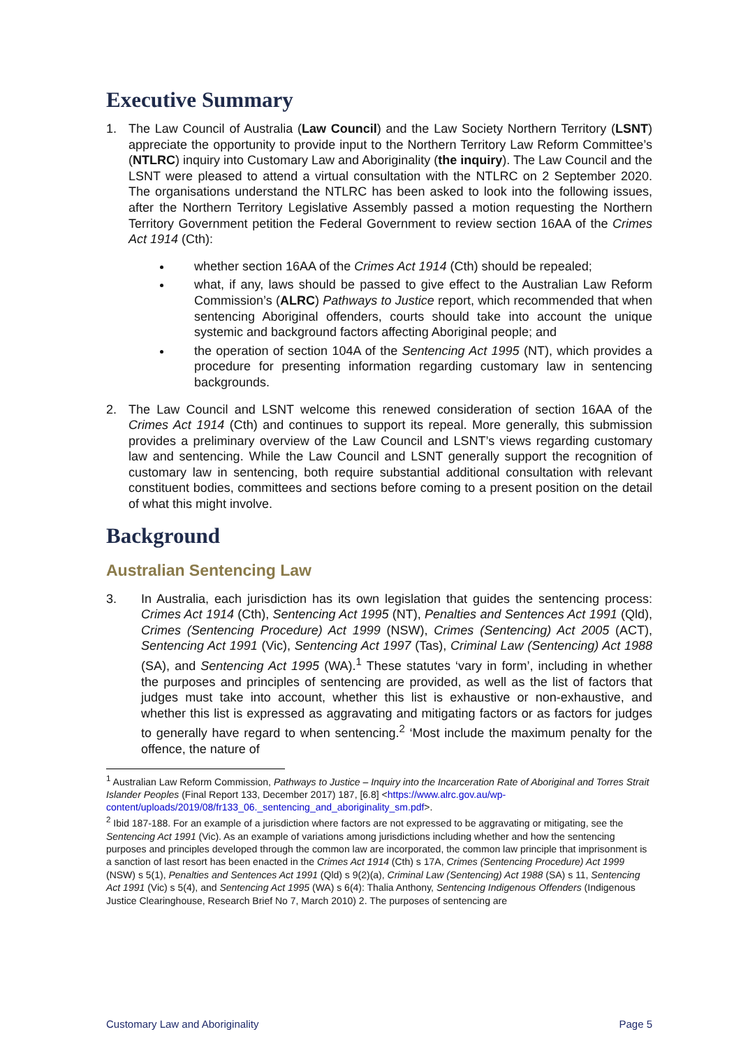Executive Summary
1. The Law Council of Australia (Law Council) and the Law Society Northern Territory (LSNT) appreciate the opportunity to provide input to the Northern Territory Law Reform Committee’s (NTLRC) inquiry into Customary Law and Aboriginality (the inquiry). The Law Council and the LSNT were pleased to attend a virtual consultation with the NTLRC on 2 September 2020. The organisations understand the NTLRC has been asked to look into the following issues, after the Northern Territory Legislative Assembly passed a motion requesting the Northern Territory Government petition the Federal Government to review section 16AA of the Crimes Act 1914 (Cth):
whether section 16AA of the Crimes Act 1914 (Cth) should be repealed;
what, if any, laws should be passed to give effect to the Australian Law Reform Commission’s (ALRC) Pathways to Justice report, which recommended that when sentencing Aboriginal offenders, courts should take into account the unique systemic and background factors affecting Aboriginal people; and
the operation of section 104A of the Sentencing Act 1995 (NT), which provides a procedure for presenting information regarding customary law in sentencing backgrounds.
2. The Law Council and LSNT welcome this renewed consideration of section 16AA of the Crimes Act 1914 (Cth) and continues to support its repeal. More generally, this submission provides a preliminary overview of the Law Council and LSNT’s views regarding customary law and sentencing. While the Law Council and LSNT generally support the recognition of customary law in sentencing, both require substantial additional consultation with relevant constituent bodies, committees and sections before coming to a present position on the detail of what this might involve.
Background
Australian Sentencing Law
3. In Australia, each jurisdiction has its own legislation that guides the sentencing process: Crimes Act 1914 (Cth), Sentencing Act 1995 (NT), Penalties and Sentences Act 1991 (Qld), Crimes (Sentencing Procedure) Act 1999 (NSW), Crimes (Sentencing) Act 2005 (ACT), Sentencing Act 1991 (Vic), Sentencing Act 1997 (Tas), Criminal Law (Sentencing) Act 1988 (SA), and Sentencing Act 1995 (WA).<sup>1</sup> These statutes ‘vary in form’, including in whether the purposes and principles of sentencing are provided, as well as the list of factors that judges must take into account, whether this list is exhaustive or non-exhaustive, and whether this list is expressed as aggravating and mitigating factors or as factors for judges to generally have regard to when sentencing.<sup>2</sup> ‘Most include the maximum penalty for the offence, the nature of
<sup>1</sup> Australian Law Reform Commission, Pathways to Justice – Inquiry into the Incarceration Rate of Aboriginal and Torres Strait Islander Peoples (Final Report 133, December 2017) 187, [6.8] <https://www.alrc.gov.au/wp-content/uploads/2019/08/fr133_06._sentencing_and_aboriginality_sm.pdf>.
<sup>2</sup> Ibid 187-188. For an example of a jurisdiction where factors are not expressed to be aggravating or mitigating, see the Sentencing Act 1991 (Vic). As an example of variations among jurisdictions including whether and how the sentencing purposes and principles developed through the common law are incorporated, the common law principle that imprisonment is a sanction of last resort has been enacted in the Crimes Act 1914 (Cth) s 17A, Crimes (Sentencing Procedure) Act 1999 (NSW) s 5(1), Penalties and Sentences Act 1991 (Qld) s 9(2)(a), Criminal Law (Sentencing) Act 1988 (SA) s 11, Sentencing Act 1991 (Vic) s 5(4), and Sentencing Act 1995 (WA) s 6(4): Thalia Anthony, Sentencing Indigenous Offenders (Indigenous Justice Clearinghouse, Research Brief No 7, March 2010) 2. The purposes of sentencing are
Customary Law and Aboriginality Page 5